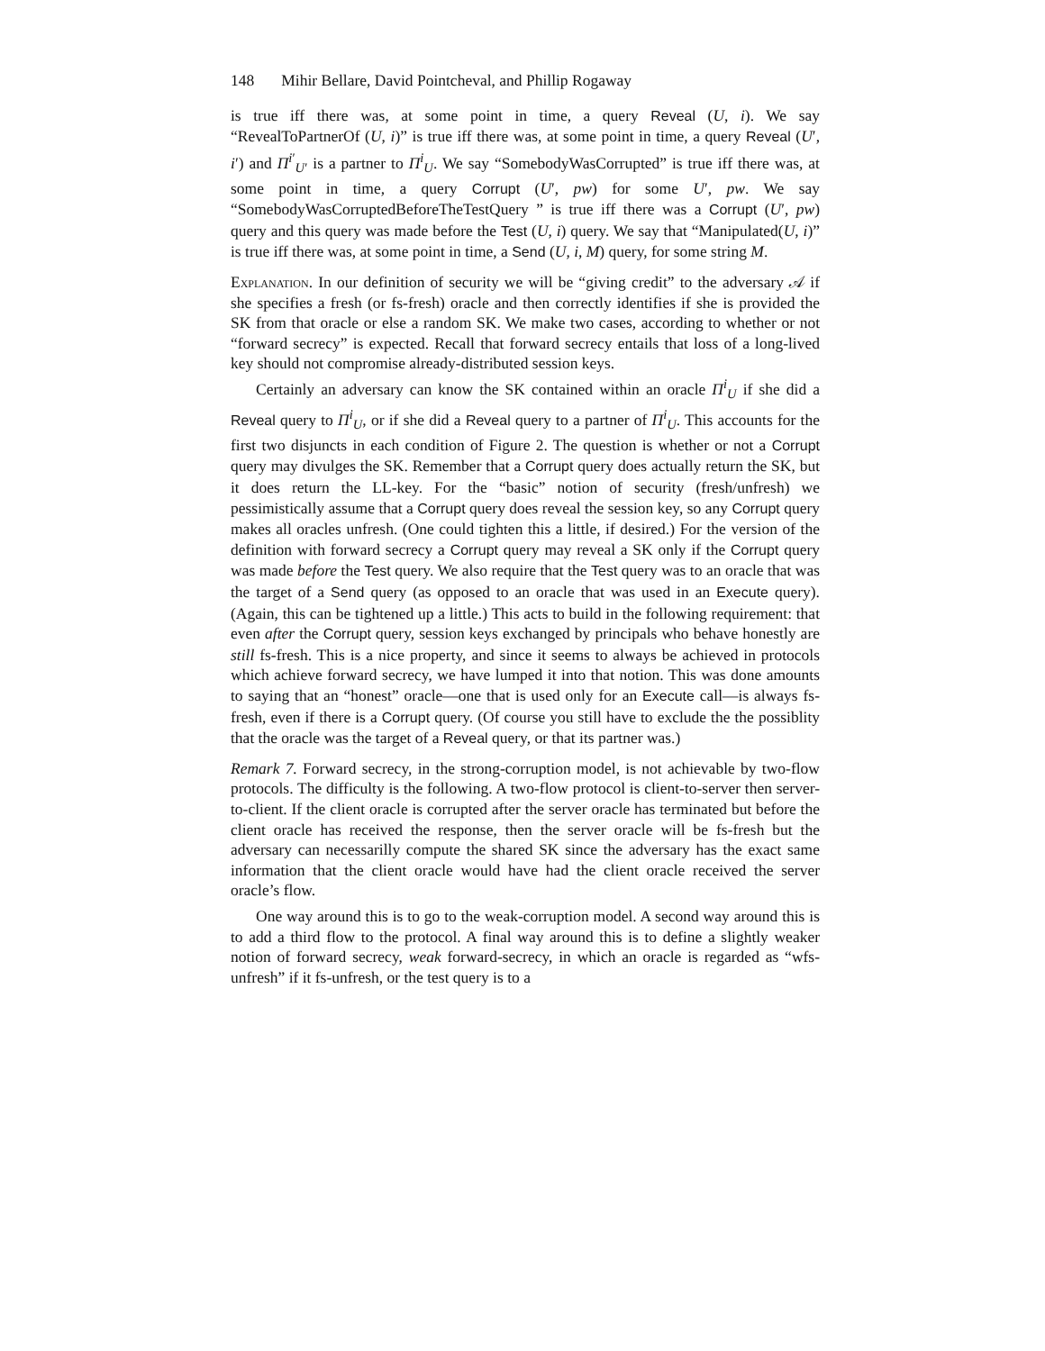148 Mihir Bellare, David Pointcheval, and Phillip Rogaway
is true iff there was, at some point in time, a query Reveal (U, i). We say “RevealToPartnerOf (U, i)” is true iff there was, at some point in time, a query Reveal (U′, i′) and Π<sup>i′</sup><sub>U′</sub> is a partner to Π<sup>i</sup><sub>U</sub>. We say “SomebodyWasCorrupted” is true iff there was, at some point in time, a query Corrupt (U′, pw) for some U′, pw. We say “SomebodyWasCorruptedBeforeTheTestQuery ” is true iff there was a Corrupt (U′, pw) query and this query was made before the Test (U, i) query. We say that “Manipulated(U, i)” is true iff there was, at some point in time, a Send (U, i, M) query, for some string M.
Explanation. In our definition of security we will be “giving credit” to the adversary 𝒜 if she specifies a fresh (or fs-fresh) oracle and then correctly identifies if she is provided the SK from that oracle or else a random SK. We make two cases, according to whether or not “forward secrecy” is expected. Recall that forward secrecy entails that loss of a long-lived key should not compromise already-distributed session keys.
Certainly an adversary can know the SK contained within an oracle Π<sup>i</sup><sub>U</sub> if she did a Reveal query to Π<sup>i</sup><sub>U</sub>, or if she did a Reveal query to a partner of Π<sup>i</sup><sub>U</sub>. This accounts for the first two disjuncts in each condition of Figure 2. The question is whether or not a Corrupt query may divulges the SK. Remember that a Corrupt query does actually return the SK, but it does return the LL-key. For the “basic” notion of security (fresh/unfresh) we pessimistically assume that a Corrupt query does reveal the session key, so any Corrupt query makes all oracles unfresh. (One could tighten this a little, if desired.) For the version of the definition with forward secrecy a Corrupt query may reveal a SK only if the Corrupt query was made before the Test query. We also require that the Test query was to an oracle that was the target of a Send query (as opposed to an oracle that was used in an Execute query). (Again, this can be tightened up a little.) This acts to build in the following requirement: that even after the Corrupt query, session keys exchanged by principals who behave honestly are still fs-fresh. This is a nice property, and since it seems to always be achieved in protocols which achieve forward secrecy, we have lumped it into that notion. This was done amounts to saying that an “honest” oracle—one that is used only for an Execute call—is always fs-fresh, even if there is a Corrupt query. (Of course you still have to exclude the the possiblity that the oracle was the target of a Reveal query, or that its partner was.)
Remark 7. Forward secrecy, in the strong-corruption model, is not achievable by two-flow protocols. The difficulty is the following. A two-flow protocol is client-to-server then server-to-client. If the client oracle is corrupted after the server oracle has terminated but before the client oracle has received the response, then the server oracle will be fs-fresh but the adversary can necessarilly compute the shared SK since the adversary has the exact same information that the client oracle would have had the client oracle received the server oracle’s flow.
One way around this is to go to the weak-corruption model. A second way around this is to add a third flow to the protocol. A final way around this is to define a slightly weaker notion of forward secrecy, weak forward-secrecy, in which an oracle is regarded as “wfs-unfresh” if it fs-unfresh, or the test query is to a